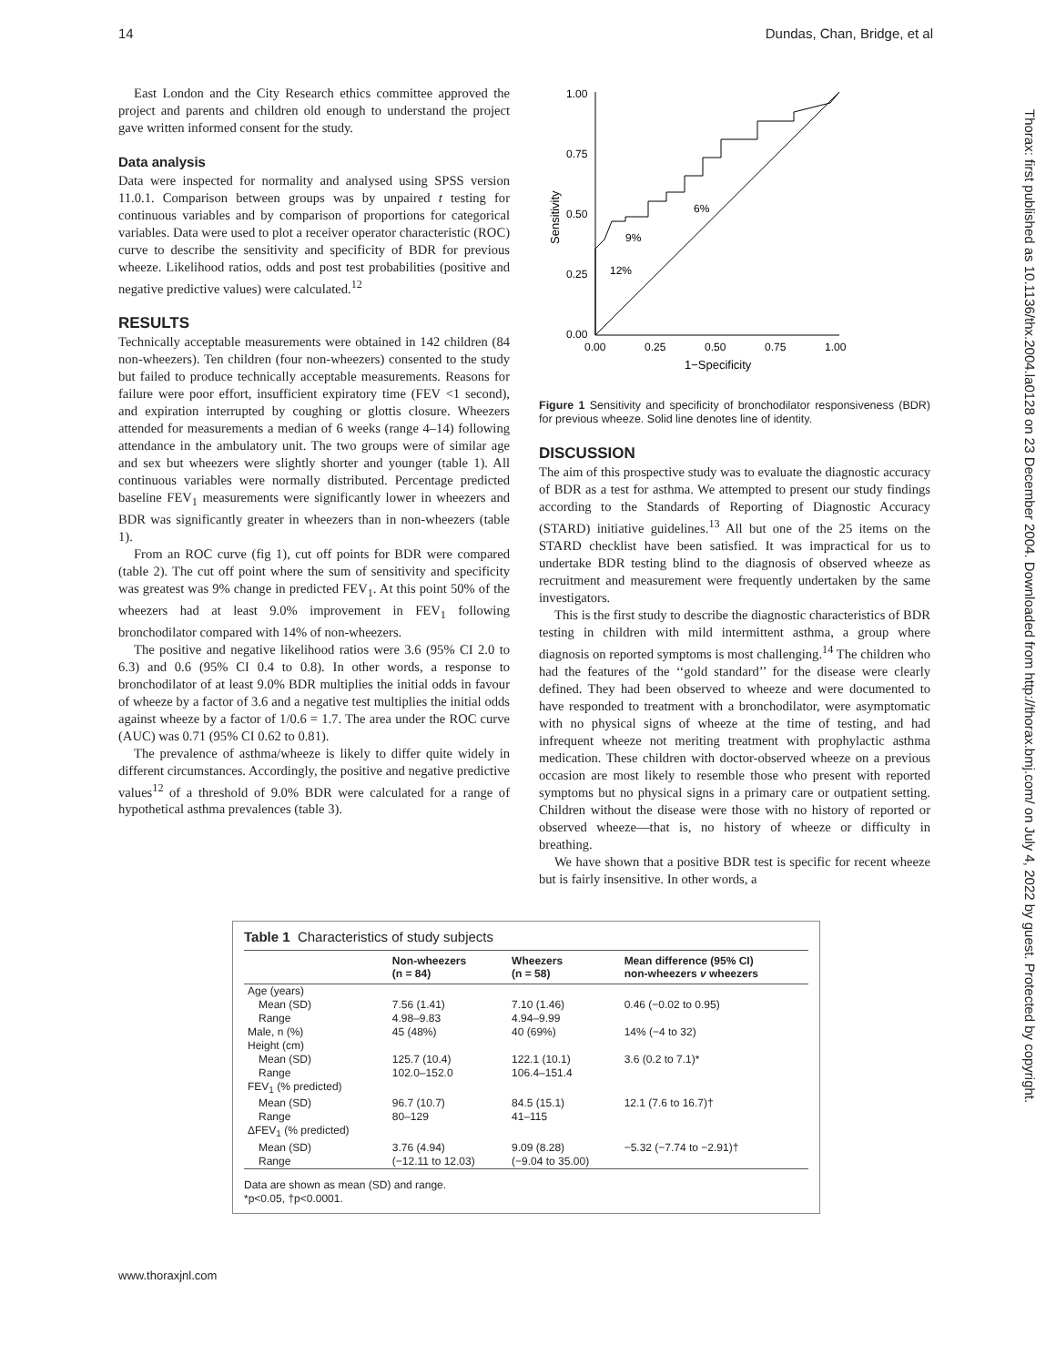14 Dundas, Chan, Bridge, et al
Thorax: first published as 10.1136/thx.2004.la0128 on 23 December 2004. Downloaded from http://thorax.bmj.com/ on July 4, 2022 by guest. Protected by copyright.
East London and the City Research ethics committee approved the project and parents and children old enough to understand the project gave written informed consent for the study.
Data analysis
Data were inspected for normality and analysed using SPSS version 11.0.1. Comparison between groups was by unpaired t testing for continuous variables and by comparison of proportions for categorical variables. Data were used to plot a receiver operator characteristic (ROC) curve to describe the sensitivity and specificity of BDR for previous wheeze. Likelihood ratios, odds and post test probabilities (positive and negative predictive values) were calculated.<sup>12</sup>
RESULTS
Technically acceptable measurements were obtained in 142 children (84 non-wheezers). Ten children (four non-wheezers) consented to the study but failed to produce technically acceptable measurements. Reasons for failure were poor effort, insufficient expiratory time (FEV <1 second), and expiration interrupted by coughing or glottis closure. Wheezers attended for measurements a median of 6 weeks (range 4–14) following attendance in the ambulatory unit. The two groups were of similar age and sex but wheezers were slightly shorter and younger (table 1). All continuous variables were normally distributed. Percentage predicted baseline FEV<sub>1</sub> measurements were significantly lower in wheezers and BDR was significantly greater in wheezers than in non-wheezers (table 1).
From an ROC curve (fig 1), cut off points for BDR were compared (table 2). The cut off point where the sum of sensitivity and specificity was greatest was 9% change in predicted FEV<sub>1</sub>. At this point 50% of the wheezers had at least 9.0% improvement in FEV<sub>1</sub> following bronchodilator compared with 14% of non-wheezers.
The positive and negative likelihood ratios were 3.6 (95% CI 2.0 to 6.3) and 0.6 (95% CI 0.4 to 0.8). In other words, a response to bronchodilator of at least 9.0% BDR multiplies the initial odds in favour of wheeze by a factor of 3.6 and a negative test multiplies the initial odds against wheeze by a factor of 1/0.6 = 1.7. The area under the ROC curve (AUC) was 0.71 (95% CI 0.62 to 0.81).
The prevalence of asthma/wheeze is likely to differ quite widely in different circumstances. Accordingly, the positive and negative predictive values<sup>12</sup> of a threshold of 9.0% BDR were calculated for a range of hypothetical asthma prevalences (table 3).
1.00
0.75
0.50
0.25
0.00
0.00
0.25
0.50
0.75
1.00
1−Specificity
Sensitivity
6%
9%
12%
Figure 1 Sensitivity and specificity of bronchodilator responsiveness (BDR) for previous wheeze. Solid line denotes line of identity.
DISCUSSION
The aim of this prospective study was to evaluate the diagnostic accuracy of BDR as a test for asthma. We attempted to present our study findings according to the Standards of Reporting of Diagnostic Accuracy (STARD) initiative guidelines.<sup>13</sup> All but one of the 25 items on the STARD checklist have been satisfied. It was impractical for us to undertake BDR testing blind to the diagnosis of observed wheeze as recruitment and measurement were frequently undertaken by the same investigators.
This is the first study to describe the diagnostic characteristics of BDR testing in children with mild intermittent asthma, a group where diagnosis on reported symptoms is most challenging.<sup>14</sup> The children who had the features of the ‘‘gold standard’’ for the disease were clearly defined. They had been observed to wheeze and were documented to have responded to treatment with a bronchodilator, were asymptomatic with no physical signs of wheeze at the time of testing, and had infrequent wheeze not meriting treatment with prophylactic asthma medication. These children with doctor-observed wheeze on a previous occasion are most likely to resemble those who present with reported symptoms but no physical signs in a primary care or outpatient setting. Children without the disease were those with no history of reported or observed wheeze—that is, no history of wheeze or difficulty in breathing.
We have shown that a positive BDR test is specific for recent wheeze but is fairly insensitive. In other words, a
Table 1 Characteristics of study subjects
| | Non-wheezers (n = 84) | Wheezers (n = 58) | Mean difference (95% CI) non-wheezers v wheezers |
| --- | --- | --- | --- |
| Age (years) | | | |
| Mean (SD) | 7.56 (1.41) | 7.10 (1.46) | 0.46 (−0.02 to 0.95) |
| Range | 4.98–9.83 | 4.94–9.99 | |
| Male, n (%) | 45 (48%) | 40 (69%) | 14% (−4 to 32) |
| Height (cm) | | | |
| Mean (SD) | 125.7 (10.4) | 122.1 (10.1) | 3.6 (0.2 to 7.1)* |
| Range | 102.0–152.0 | 106.4–151.4 | |
| FEV<sub>1</sub> (% predicted) | | | |
| Mean (SD) | 96.7 (10.7) | 84.5 (15.1) | 12.1 (7.6 to 16.7)† |
| Range | 80–129 | 41–115 | |
| ΔFEV<sub>1</sub> (% predicted) | | | |
| Mean (SD) | 3.76 (4.94) | 9.09 (8.28) | −5.32 (−7.74 to −2.91)† |
| Range | (−12.11 to 12.03) | (−9.04 to 35.00) | |
Data are shown as mean (SD) and range.
*p<0.05, †p<0.0001.
www.thoraxjnl.com